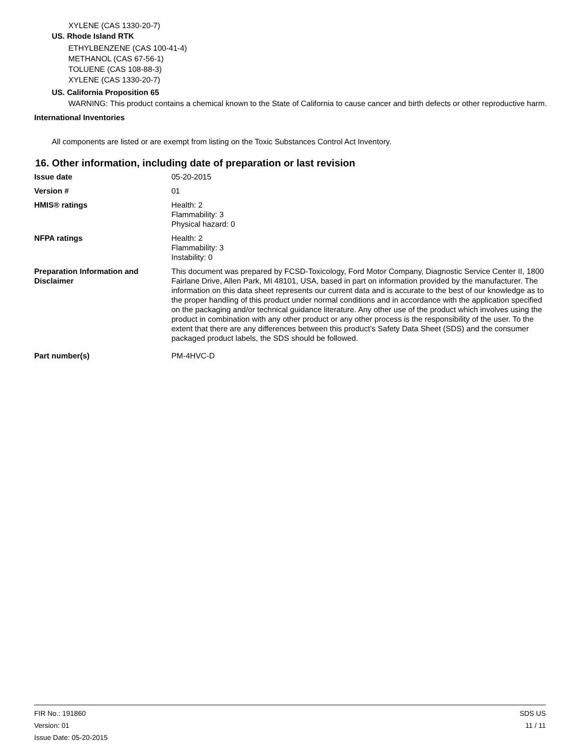XYLENE (CAS 1330-20-7)
US. Rhode Island RTK
ETHYLBENZENE (CAS 100-41-4)
METHANOL (CAS 67-56-1)
TOLUENE (CAS 108-88-3)
XYLENE (CAS 1330-20-7)
US. California Proposition 65
WARNING: This product contains a chemical known to the State of California to cause cancer and birth defects or other reproductive harm.
International Inventories
All components are listed or are exempt from listing on the Toxic Substances Control Act Inventory.
16. Other information, including date of preparation or last revision
Issue date 05-20-2015
Version # 01
HMIS® ratings Health: 2
Flammability: 3
Physical hazard: 0
NFPA ratings Health: 2
Flammability: 3
Instability: 0
Preparation Information and Disclaimer
This document was prepared by FCSD-Toxicology, Ford Motor Company, Diagnostic Service Center II, 1800 Fairlane Drive, Allen Park, MI 48101, USA, based in part on information provided by the manufacturer. The information on this data sheet represents our current data and is accurate to the best of our knowledge as to the proper handling of this product under normal conditions and in accordance with the application specified on the packaging and/or technical guidance literature. Any other use of the product which involves using the product in combination with any other product or any other process is the responsibility of the user. To the extent that there are any differences between this product’s Safety Data Sheet (SDS) and the consumer packaged product labels, the SDS should be followed.
Part number(s) PM-4HVC-D
FIR No.: 191860
Version: 01
Issue Date: 05-20-2015
SDS US
11 / 11